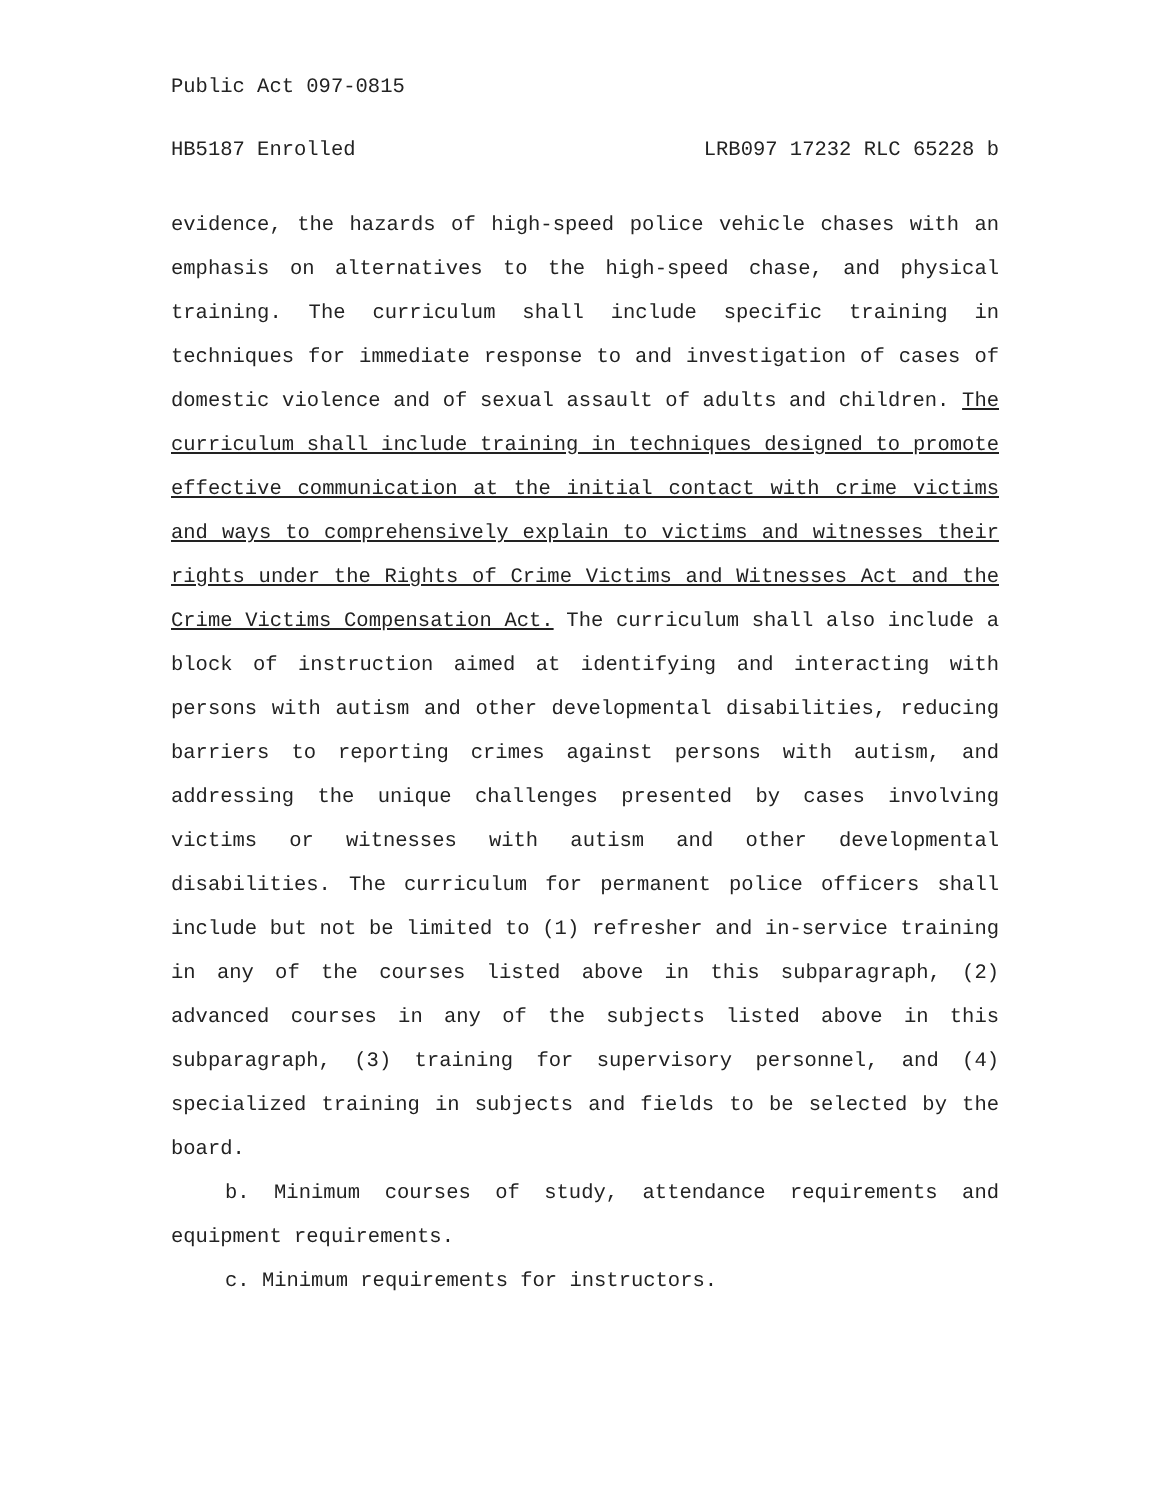Public Act 097-0815
HB5187 Enrolled LRB097 17232 RLC 65228 b
evidence, the hazards of high-speed police vehicle chases with an emphasis on alternatives to the high-speed chase, and physical training. The curriculum shall include specific training in techniques for immediate response to and investigation of cases of domestic violence and of sexual assault of adults and children. The curriculum shall include training in techniques designed to promote effective communication at the initial contact with crime victims and ways to comprehensively explain to victims and witnesses their rights under the Rights of Crime Victims and Witnesses Act and the Crime Victims Compensation Act. The curriculum shall also include a block of instruction aimed at identifying and interacting with persons with autism and other developmental disabilities, reducing barriers to reporting crimes against persons with autism, and addressing the unique challenges presented by cases involving victims or witnesses with autism and other developmental disabilities. The curriculum for permanent police officers shall include but not be limited to (1) refresher and in-service training in any of the courses listed above in this subparagraph, (2) advanced courses in any of the subjects listed above in this subparagraph, (3) training for supervisory personnel, and (4) specialized training in subjects and fields to be selected by the board.
b. Minimum courses of study, attendance requirements and equipment requirements.
c. Minimum requirements for instructors.